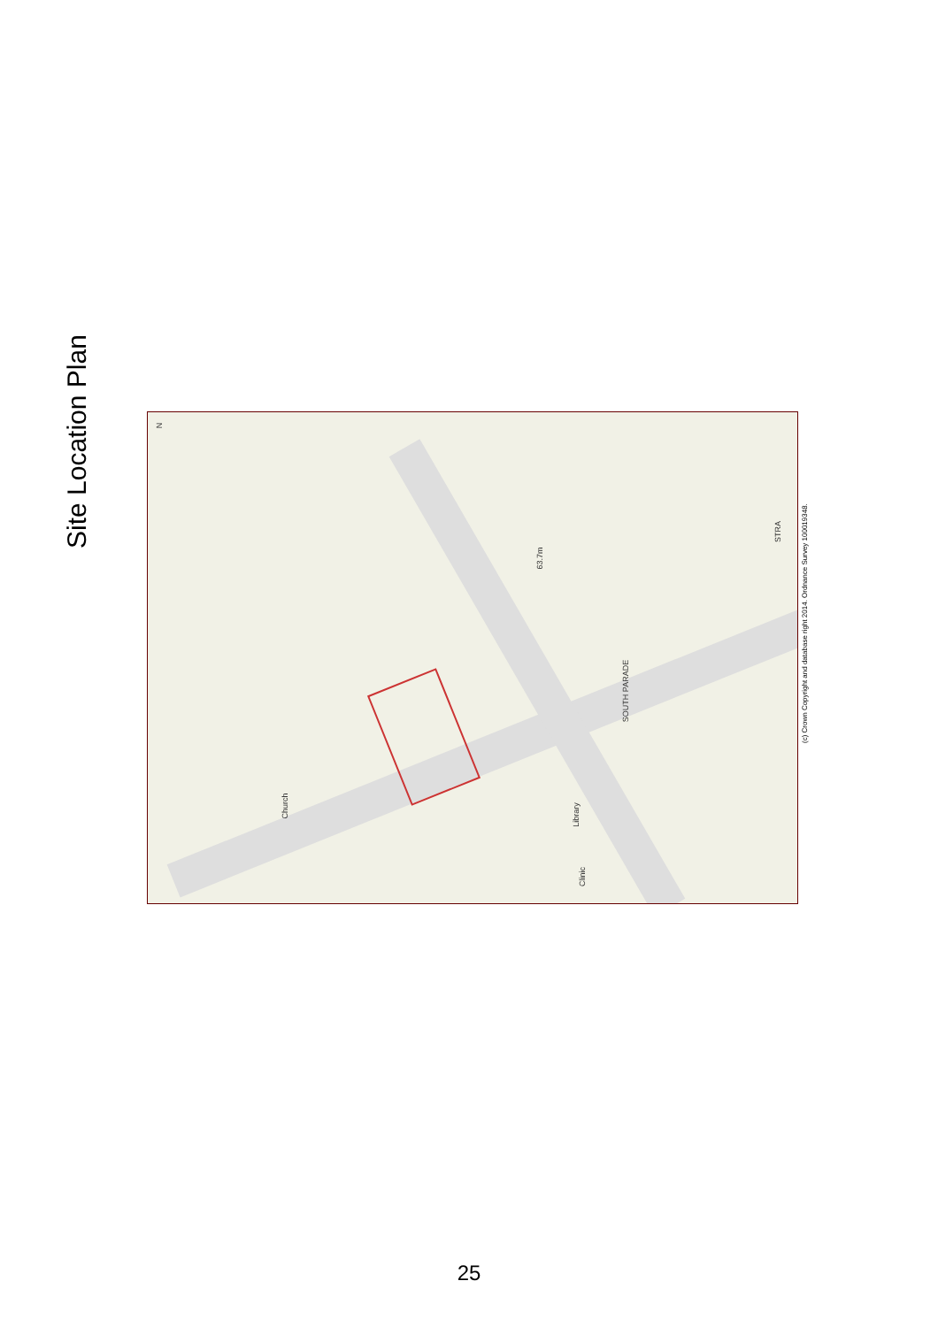Site Location Plan
SOUTH PARADE
63.7m
Library
Clinic
Church
STRA
N
(c) Crown Copyright and database right 2014. Ordnance Survey 100019348.
25